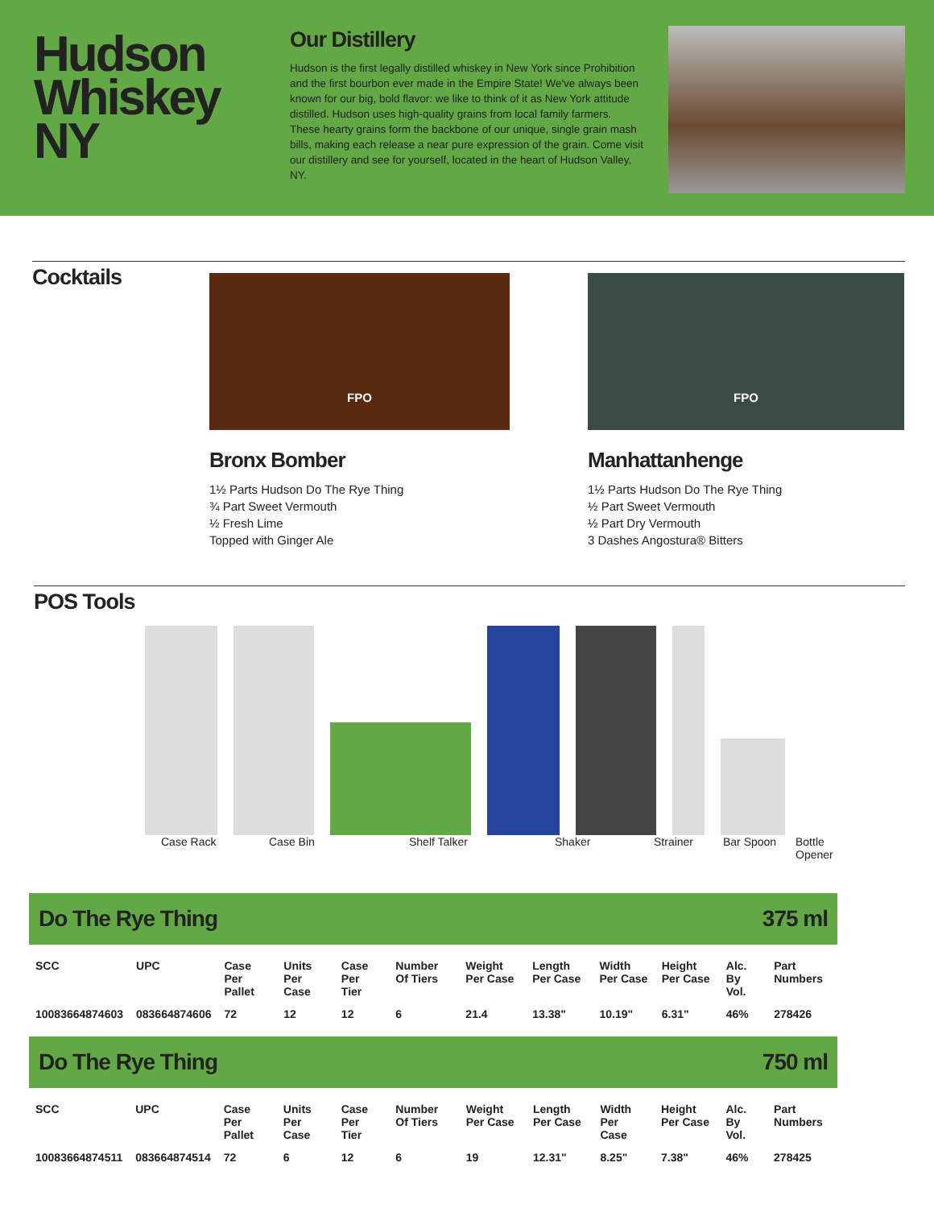Hudson Whiskey NY
Our Distillery
Hudson is the first legally distilled whiskey in New York since Prohibition and the first bourbon ever made in the Empire State! We've always been known for our big, bold flavor: we like to think of it as New York attitude distilled. Hudson uses high-quality grains from local family farmers. These hearty grains form the backbone of our unique, single grain mash bills, making each release a near pure expression of the grain. Come visit our distillery and see for yourself, located in the heart of Hudson Valley, NY.
Cocktails
FPO
Bronx Bomber
1½ Parts Hudson Do The Rye Thing
¾ Part Sweet Vermouth
½ Fresh Lime
Topped with Ginger Ale
FPO
Manhattanhenge
1½ Parts Hudson Do The Rye Thing
½ Part Sweet Vermouth
½ Part Dry Vermouth
3 Dashes Angostura® Bitters
POS Tools
Case Rack Case Bin Shelf Talker Shaker Strainer Bar Spoon Bottle
Opener
Do The Rye Thing 375 ml
| SCC | UPC | Case Per Pallet | Units Per Case | Case Per Tier | Number Of Tiers | Weight Per Case | Length Per Case | Width Per Case | Height Per Case | Alc. By Vol. | Part Numbers |
| --- | --- | --- | --- | --- | --- | --- | --- | --- | --- | --- | --- |
| 10083664874603 | 083664874606 | 72 | 12 | 12 | 6 | 21.4 | 13.38" | 10.19" | 6.31" | 46% | 278426 |
Do The Rye Thing 750 ml
| SCC | UPC | Case Per Pallet | Units Per Case | Case Per Tier | Number Of Tiers | Weight Per Case | Length Per Case | Width Per Case | Height Per Case | Alc. By Vol. | Part Numbers |
| --- | --- | --- | --- | --- | --- | --- | --- | --- | --- | --- | --- |
| 10083664874511 | 083664874514 | 72 | 6 | 12 | 6 | 19 | 12.31" | 8.25" | 7.38" | 46% | 278425 |